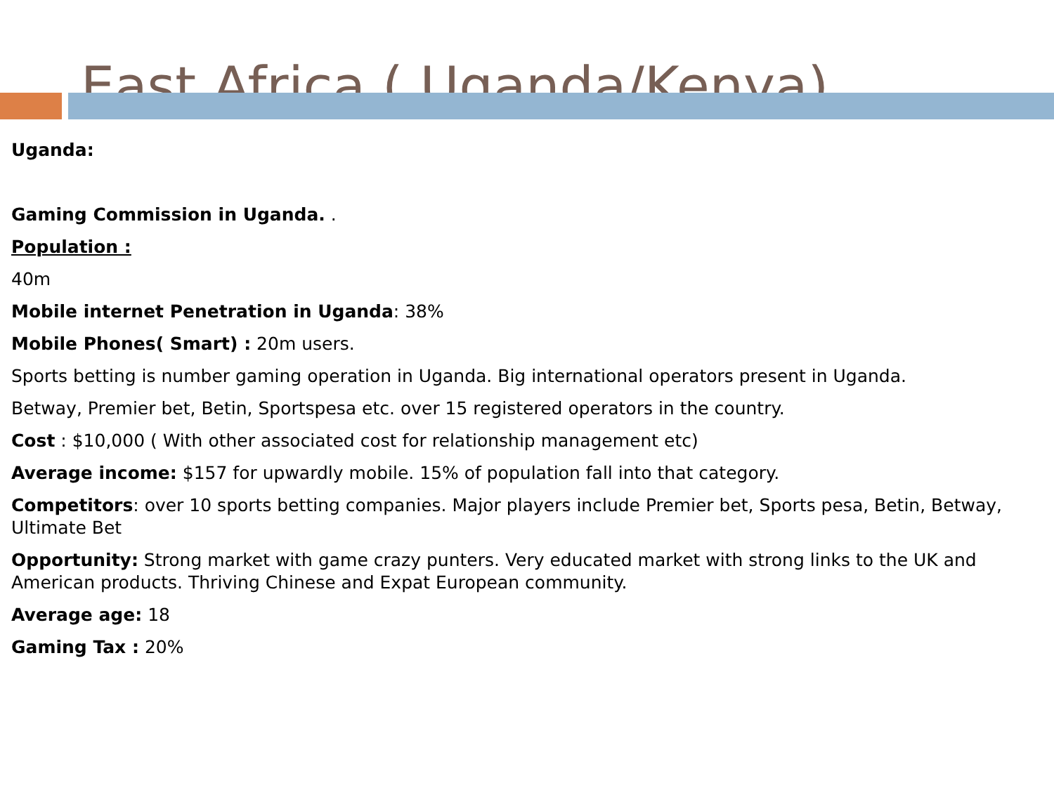East Africa ( Uganda/Kenya)
Uganda:
Gaming Commission in Uganda. .
Population :
40m
Mobile internet Penetration in Uganda: 38%
Mobile Phones( Smart) : 20m users.
Sports betting is number gaming operation in Uganda. Big international operators present in Uganda.
Betway, Premier bet, Betin, Sportspesa etc. over 15 registered operators in the country.
Cost : $10,000 ( With other associated cost for relationship management etc)
Average income: $157 for upwardly mobile. 15% of population fall into that category.
Competitors: over 10 sports betting companies. Major players include Premier bet, Sports pesa, Betin, Betway, Ultimate Bet
Opportunity: Strong market with game crazy punters. Very educated market with strong links to the UK and American products. Thriving Chinese and Expat European community.
Average age: 18
Gaming Tax : 20%